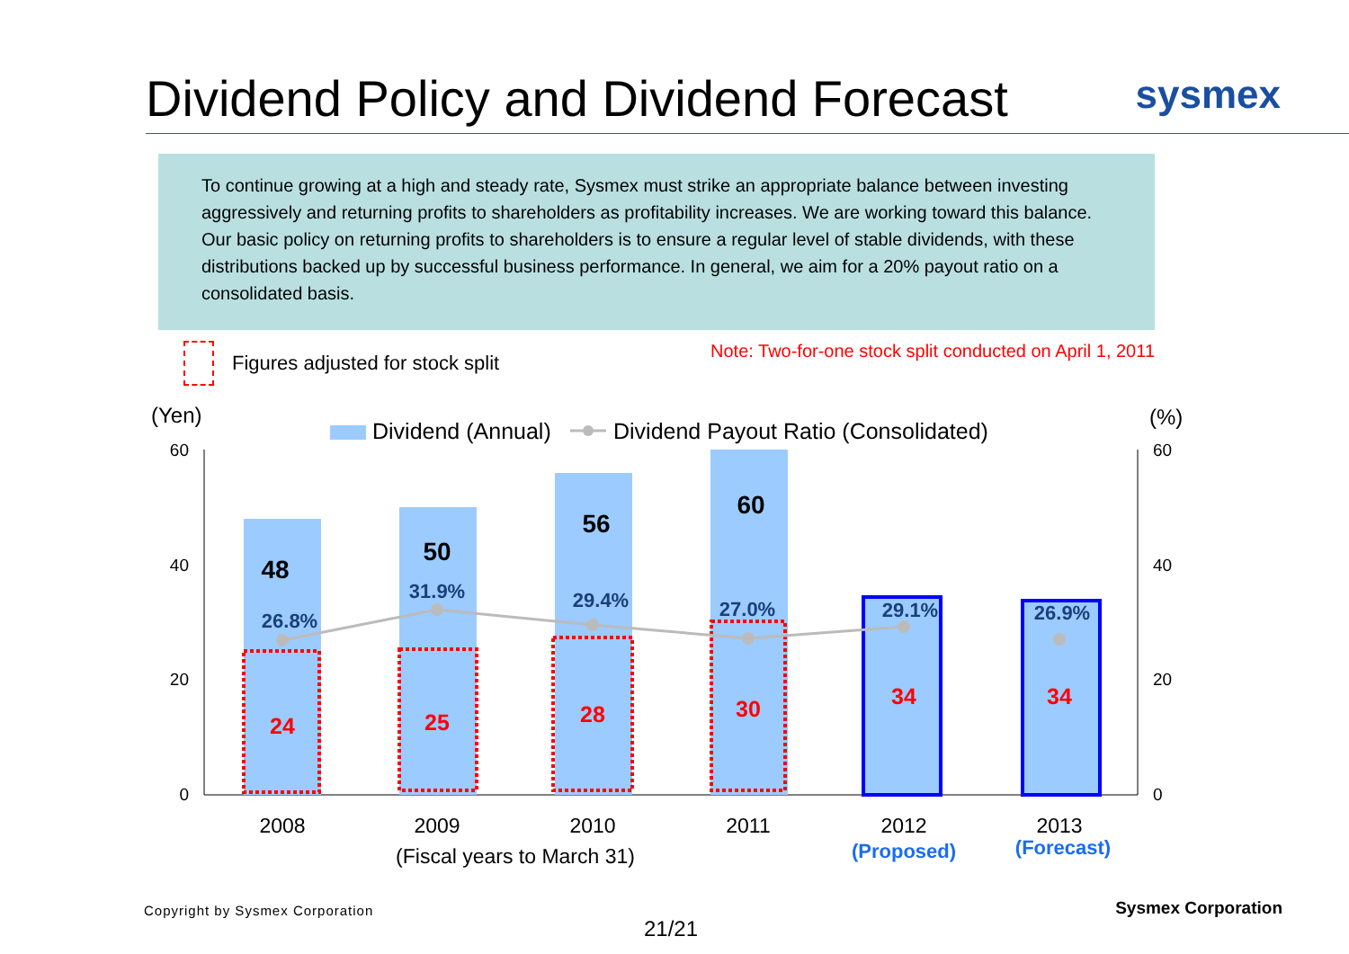Dividend Policy and Dividend Forecast
sysmex
To continue growing at a high and steady rate, Sysmex must strike an appropriate balance between investing aggressively and returning profits to shareholders as profitability increases. We are working toward this balance. Our basic policy on returning profits to shareholders is to ensure a regular level of stable dividends, with these distributions backed up by successful business performance. In general, we aim for a 20% payout ratio on a consolidated basis.
Figures adjusted for stock split
Note: Two-for-one stock split conducted on April 1, 2011
(Yen)
(%)
Dividend (Annual)
Dividend Payout Ratio (Consolidated)
60
40
20
0
60
40
20
0
48
50
56
60
26.8%
31.9%
29.4%
27.0%
29.1%
26.9%
24
25
28
30
34
34
2008
2009
2010
2011
2012
2013
(Fiscal years to March 31)
(Proposed)
(Forecast)
Copyright by Sysmex Corporation
Sysmex Corporation
21/21